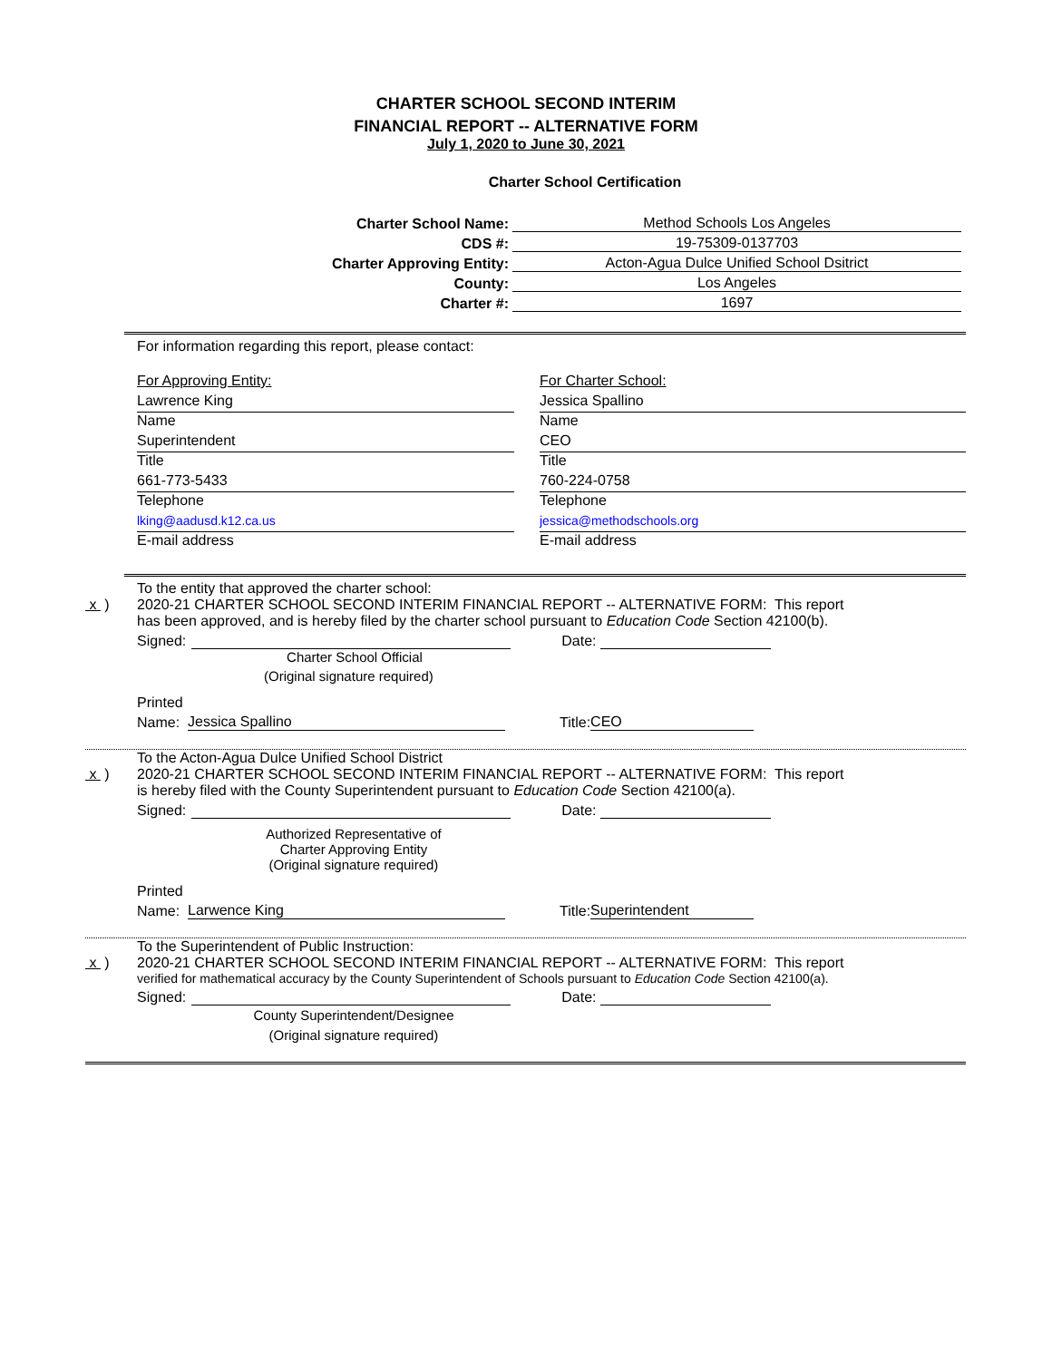CHARTER SCHOOL SECOND INTERIM
FINANCIAL REPORT -- ALTERNATIVE FORM
July 1, 2020 to June 30, 2021
Charter School Certification
Charter School Name:
Method Schools Los Angeles
CDS #:
19-75309-0137703
Charter Approving Entity:
Acton-Agua Dulce Unified School Dsitrict
County:
Los Angeles
Charter #:
1697
For information regarding this report, please contact:
For Approving Entity:
Lawrence King
Name
Superintendent
Title
661-773-5433
Telephone
lking@aadusd.k12.ca.us
E-mail address
For Charter School:
Jessica Spallino
Name
CEO
Title
760-224-0758
Telephone
jessica@methodschools.org
E-mail address
To the entity that approved the charter school:
x ) 2020-21 CHARTER SCHOOL SECOND INTERIM FINANCIAL REPORT -- ALTERNATIVE FORM: This report
has been approved, and is hereby filed by the charter school pursuant to Education Code Section 42100(b).
Signed: Date:
Charter School Official
(Original signature required)
Printed
Name: Jessica Spallino Title: CEO
To the Acton-Agua Dulce Unified School District
x ) 2020-21 CHARTER SCHOOL SECOND INTERIM FINANCIAL REPORT -- ALTERNATIVE FORM: This report
is hereby filed with the County Superintendent pursuant to Education Code Section 42100(a).
Signed: Date:
Authorized Representative of
Charter Approving Entity
(Original signature required)
Printed
Name: Larwence King Title: Superintendent
To the Superintendent of Public Instruction:
x ) 2020-21 CHARTER SCHOOL SECOND INTERIM FINANCIAL REPORT -- ALTERNATIVE FORM: This report
verified for mathematical accuracy by the County Superintendent of Schools pursuant to Education Code Section 42100(a).
Signed: Date:
County Superintendent/Designee
(Original signature required)